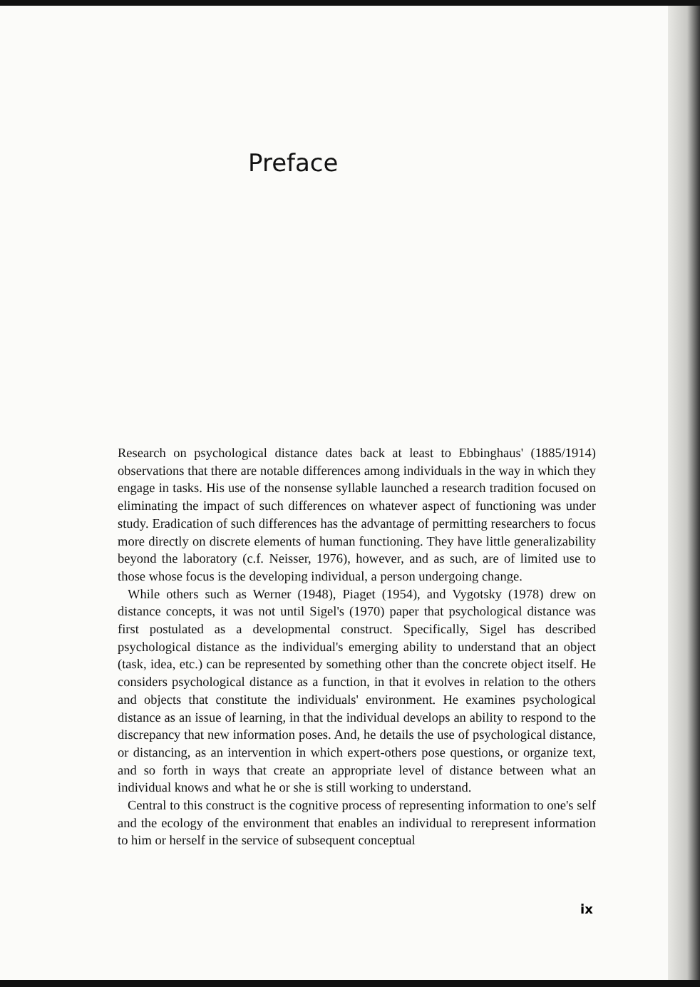Preface
Research on psychological distance dates back at least to Ebbinghaus' (1885/1914) observations that there are notable differences among individuals in the way in which they engage in tasks. His use of the nonsense syllable launched a research tradition focused on eliminating the impact of such differences on whatever aspect of functioning was under study. Eradication of such differences has the advantage of permitting researchers to focus more directly on discrete elements of human functioning. They have little generalizability beyond the laboratory (c.f. Neisser, 1976), however, and as such, are of limited use to those whose focus is the developing individual, a person undergoing change.
While others such as Werner (1948), Piaget (1954), and Vygotsky (1978) drew on distance concepts, it was not until Sigel's (1970) paper that psychological distance was first postulated as a developmental construct. Specifically, Sigel has described psychological distance as the individual's emerging ability to understand that an object (task, idea, etc.) can be represented by something other than the concrete object itself. He considers psychological distance as a function, in that it evolves in relation to the others and objects that constitute the individuals' environment. He examines psychological distance as an issue of learning, in that the individual develops an ability to respond to the discrepancy that new information poses. And, he details the use of psychological distance, or distancing, as an intervention in which expert-others pose questions, or organize text, and so forth in ways that create an appropriate level of distance between what an individual knows and what he or she is still working to understand.
Central to this construct is the cognitive process of representing information to one's self and the ecology of the environment that enables an individual to rerepresent information to him or herself in the service of subsequent conceptual
ix